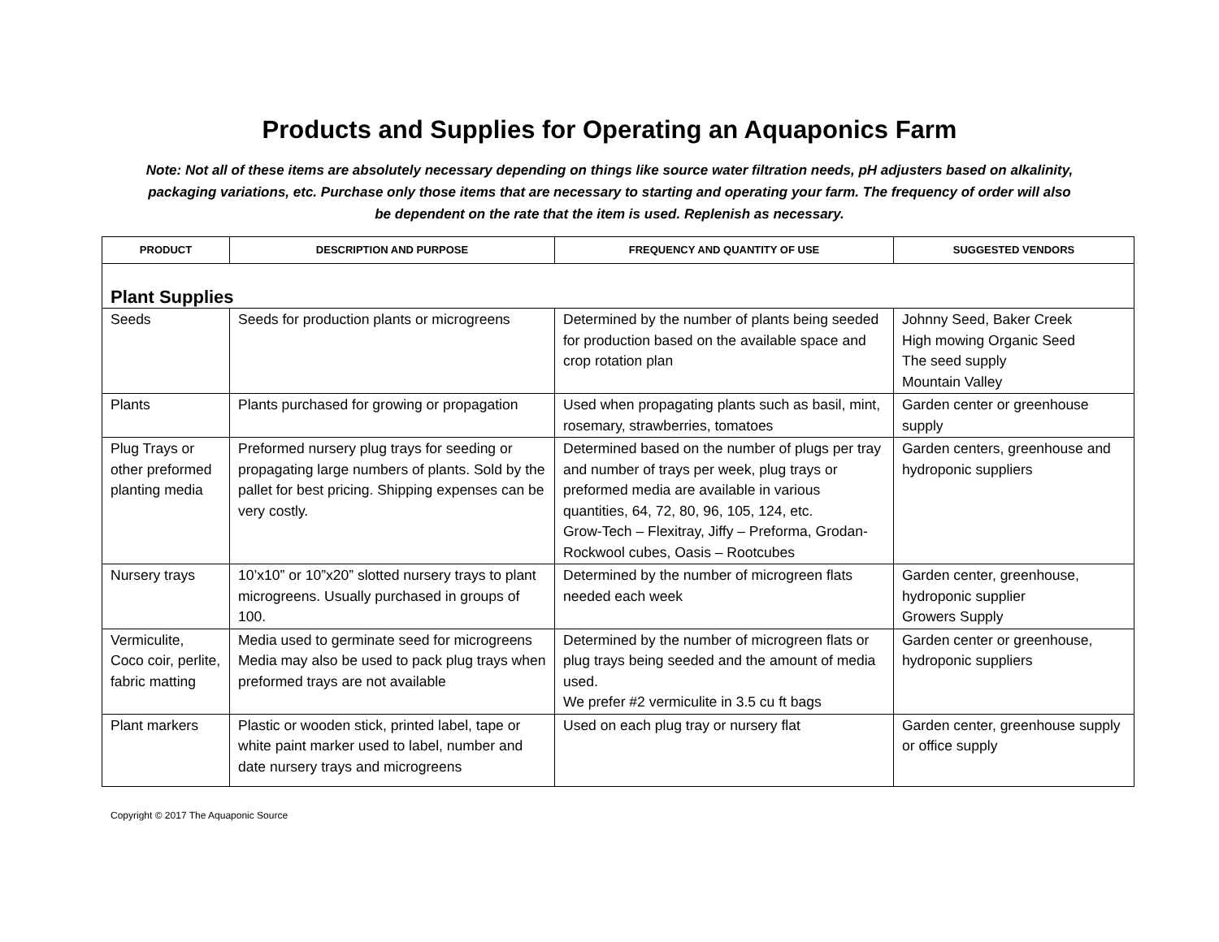Products and Supplies for Operating an Aquaponics Farm
Note: Not all of these items are absolutely necessary depending on things like source water filtration needs, pH adjusters based on alkalinity, packaging variations, etc. Purchase only those items that are necessary to starting and operating your farm. The frequency of order will also be dependent on the rate that the item is used. Replenish as necessary.
| PRODUCT | DESCRIPTION AND PURPOSE | FREQUENCY AND QUANTITY OF USE | SUGGESTED VENDORS |
| --- | --- | --- | --- |
| Plant Supplies | | | |
| Seeds | Seeds for production plants or microgreens | Determined by the number of plants being seeded for production based on the available space and crop rotation plan | Johnny Seed, Baker Creek High mowing Organic Seed The seed supply Mountain Valley |
| Plants | Plants purchased for growing or propagation | Used when propagating plants such as basil, mint, rosemary, strawberries, tomatoes | Garden center or greenhouse supply |
| Plug Trays or other preformed planting media | Preformed nursery plug trays for seeding or propagating large numbers of plants. Sold by the pallet for best pricing. Shipping expenses can be very costly. | Determined based on the number of plugs per tray and number of trays per week, plug trays or preformed media are available in various quantities, 64, 72, 80, 96, 105, 124, etc. Grow-Tech – Flexitray, Jiffy – Preforma, Grodan-Rockwool cubes, Oasis – Rootcubes | Garden centers, greenhouse and hydroponic suppliers |
| Nursery trays | 10’x10” or 10”x20” slotted nursery trays to plant microgreens. Usually purchased in groups of 100. | Determined by the number of microgreen flats needed each week | Garden center, greenhouse, hydroponic supplier Growers Supply |
| Vermiculite, Coco coir, perlite, fabric matting | Media used to germinate seed for microgreens Media may also be used to pack plug trays when preformed trays are not available | Determined by the number of microgreen flats or plug trays being seeded and the amount of media used. We prefer #2 vermiculite in 3.5 cu ft bags | Garden center or greenhouse, hydroponic suppliers |
| Plant markers | Plastic or wooden stick, printed label, tape or white paint marker used to label, number and date nursery trays and microgreens | Used on each plug tray or nursery flat | Garden center, greenhouse supply or office supply |
Copyright © 2017 The Aquaponic Source